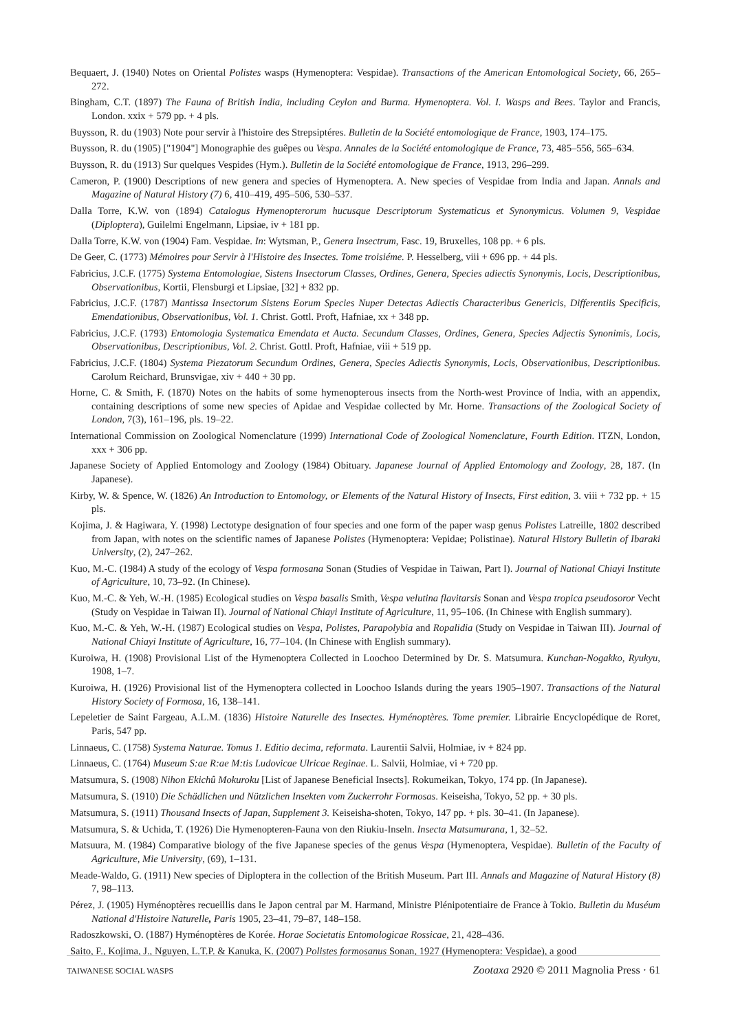Bequaert, J. (1940) Notes on Oriental Polistes wasps (Hymenoptera: Vespidae). Transactions of the American Entomological Society, 66, 265–272.
Bingham, C.T. (1897) The Fauna of British India, including Ceylon and Burma. Hymenoptera. Vol. I. Wasps and Bees. Taylor and Francis, London. xxix + 579 pp. + 4 pls.
Buysson, R. du (1903) Note pour servir à l'histoire des Strepsiptéres. Bulletin de la Société entomologique de France, 1903, 174–175.
Buysson, R. du (1905) ["1904"] Monographie des guêpes ou Vespa. Annales de la Société entomologique de France, 73, 485–556, 565–634.
Buysson, R. du (1913) Sur quelques Vespides (Hym.). Bulletin de la Société entomologique de France, 1913, 296–299.
Cameron, P. (1900) Descriptions of new genera and species of Hymenoptera. A. New species of Vespidae from India and Japan. Annals and Magazine of Natural History (7) 6, 410–419, 495–506, 530–537.
Dalla Torre, K.W. von (1894) Catalogus Hymenopterorum hucusque Descriptorum Systematicus et Synonymicus. Volumen 9, Vespidae (Diploptera), Guilelmi Engelmann, Lipsiae, iv + 181 pp.
Dalla Torre, K.W. von (1904) Fam. Vespidae. In: Wytsman, P., Genera Insectrum, Fasc. 19, Bruxelles, 108 pp. + 6 pls.
De Geer, C. (1773) Mémoires pour Servir à l'Histoire des Insectes. Tome troisiéme. P. Hesselberg, viii + 696 pp. + 44 pls.
Fabricius, J.C.F. (1775) Systema Entomologiae, Sistens Insectorum Classes, Ordines, Genera, Species adiectis Synonymis, Locis, Descriptionibus, Observationibus, Kortii, Flensburgi et Lipsiae, [32] + 832 pp.
Fabricius, J.C.F. (1787) Mantissa Insectorum Sistens Eorum Species Nuper Detectas Adiectis Characteribus Genericis, Differentiis Specificis, Emendationibus, Observationibus, Vol. 1. Christ. Gottl. Proft, Hafniae, xx + 348 pp.
Fabricius, J.C.F. (1793) Entomologia Systematica Emendata et Aucta. Secundum Classes, Ordines, Genera, Species Adjectis Synonimis, Locis, Observationibus, Descriptionibus, Vol. 2. Christ. Gottl. Proft, Hafniae, viii + 519 pp.
Fabricius, J.C.F. (1804) Systema Piezatorum Secundum Ordines, Genera, Species Adiectis Synonymis, Locis, Observationibus, Descriptionibus. Carolum Reichard, Brunsvigae, xiv + 440 + 30 pp.
Horne, C. & Smith, F. (1870) Notes on the habits of some hymenopterous insects from the North-west Province of India, with an appendix, containing descriptions of some new species of Apidae and Vespidae collected by Mr. Horne. Transactions of the Zoological Society of London, 7(3), 161–196, pls. 19–22.
International Commission on Zoological Nomenclature (1999) International Code of Zoological Nomenclature, Fourth Edition. ITZN, London, xxx + 306 pp.
Japanese Society of Applied Entomology and Zoology (1984) Obituary. Japanese Journal of Applied Entomology and Zoology, 28, 187. (In Japanese).
Kirby, W. & Spence, W. (1826) An Introduction to Entomology, or Elements of the Natural History of Insects, First edition, 3. viii + 732 pp. + 15 pls.
Kojima, J. & Hagiwara, Y. (1998) Lectotype designation of four species and one form of the paper wasp genus Polistes Latreille, 1802 described from Japan, with notes on the scientific names of Japanese Polistes (Hymenoptera: Vepidae; Polistinae). Natural History Bulletin of Ibaraki University, (2), 247–262.
Kuo, M.-C. (1984) A study of the ecology of Vespa formosana Sonan (Studies of Vespidae in Taiwan, Part I). Journal of National Chiayi Institute of Agriculture, 10, 73–92. (In Chinese).
Kuo, M.-C. & Yeh, W.-H. (1985) Ecological studies on Vespa basalis Smith, Vespa velutina flavitarsis Sonan and Vespa tropica pseudosoror Vecht (Study on Vespidae in Taiwan II). Journal of National Chiayi Institute of Agriculture, 11, 95–106. (In Chinese with English summary).
Kuo, M.-C. & Yeh, W.-H. (1987) Ecological studies on Vespa, Polistes, Parapolybia and Ropalidia (Study on Vespidae in Taiwan III). Journal of National Chiayi Institute of Agriculture, 16, 77–104. (In Chinese with English summary).
Kuroiwa, H. (1908) Provisional List of the Hymenoptera Collected in Loochoo Determined by Dr. S. Matsumura. Kunchan-Nogakko, Ryukyu, 1908, 1–7.
Kuroiwa, H. (1926) Provisional list of the Hymenoptera collected in Loochoo Islands during the years 1905–1907. Transactions of the Natural History Society of Formosa, 16, 138–141.
Lepeletier de Saint Fargeau, A.L.M. (1836) Histoire Naturelle des Insectes. Hyménoptères. Tome premier. Librairie Encyclopédique de Roret, Paris, 547 pp.
Linnaeus, C. (1758) Systema Naturae. Tomus 1. Editio decima, reformata. Laurentii Salvii, Holmiae, iv + 824 pp.
Linnaeus, C. (1764) Museum S:ae R:ae M:tis Ludovicae Ulricae Reginae. L. Salvii, Holmiae, vi + 720 pp.
Matsumura, S. (1908) Nihon Ekichû Mokuroku [List of Japanese Beneficial Insects]. Rokumeikan, Tokyo, 174 pp. (In Japanese).
Matsumura, S. (1910) Die Schädlichen und Nützlichen Insekten vom Zuckerrohr Formosas. Keiseisha, Tokyo, 52 pp. + 30 pls.
Matsumura, S. (1911) Thousand Insects of Japan, Supplement 3. Keiseisha-shoten, Tokyo, 147 pp. + pls. 30–41. (In Japanese).
Matsumura, S. & Uchida, T. (1926) Die Hymenopteren-Fauna von den Riukiu-Inseln. Insecta Matsumurana, 1, 32–52.
Matsuura, M. (1984) Comparative biology of the five Japanese species of the genus Vespa (Hymenoptera, Vespidae). Bulletin of the Faculty of Agriculture, Mie University, (69), 1–131.
Meade-Waldo, G. (1911) New species of Diploptera in the collection of the British Museum. Part III. Annals and Magazine of Natural History (8) 7, 98–113.
Pérez, J. (1905) Hyménoptères recueillis dans le Japon central par M. Harmand, Ministre Plénipotentiaire de France à Tokio. Bulletin du Muséum National d'Histoire Naturelle, Paris 1905, 23–41, 79–87, 148–158.
Radoszkowski, O. (1887) Hyménoptères de Korée. Horae Societatis Entomologicae Rossicae, 21, 428–436.
Saito, F., Kojima, J., Nguyen, L.T.P. & Kanuka, K. (2007) Polistes formosanus Sonan, 1927 (Hymenoptera: Vespidae), a good
TAIWANESE SOCIAL WASPS Zootaxa 2920 © 2011 Magnolia Press · 61